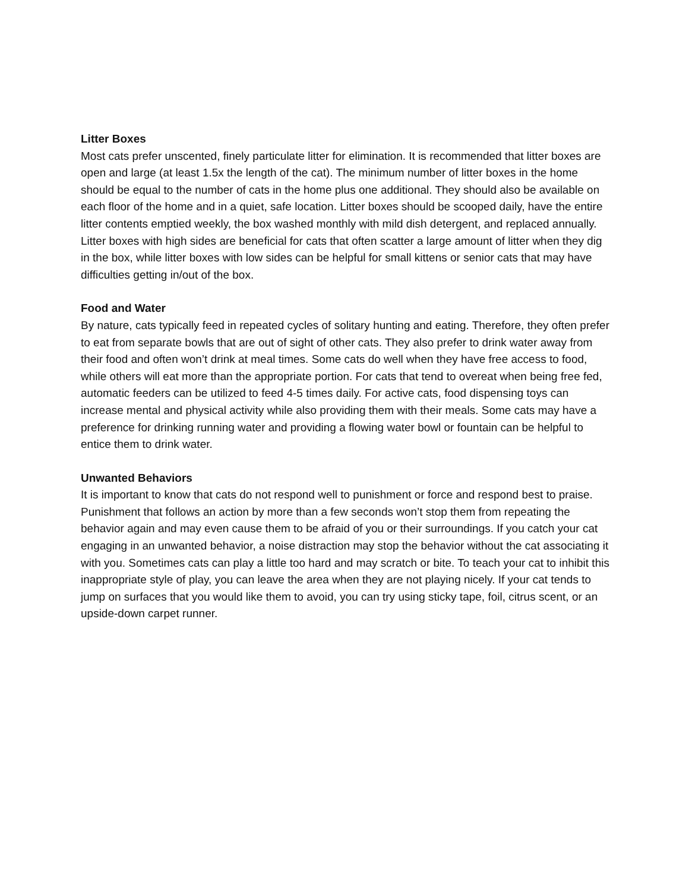Litter Boxes
Most cats prefer unscented, finely particulate litter for elimination. It is recommended that litter boxes are open and large (at least 1.5x the length of the cat). The minimum number of litter boxes in the home should be equal to the number of cats in the home plus one additional. They should also be available on each floor of the home and in a quiet, safe location. Litter boxes should be scooped daily, have the entire litter contents emptied weekly, the box washed monthly with mild dish detergent, and replaced annually. Litter boxes with high sides are beneficial for cats that often scatter a large amount of litter when they dig in the box, while litter boxes with low sides can be helpful for small kittens or senior cats that may have difficulties getting in/out of the box.
Food and Water
By nature, cats typically feed in repeated cycles of solitary hunting and eating. Therefore, they often prefer to eat from separate bowls that are out of sight of other cats. They also prefer to drink water away from their food and often won’t drink at meal times. Some cats do well when they have free access to food, while others will eat more than the appropriate portion. For cats that tend to overeat when being free fed, automatic feeders can be utilized to feed 4-5 times daily. For active cats, food dispensing toys can increase mental and physical activity while also providing them with their meals. Some cats may have a preference for drinking running water and providing a flowing water bowl or fountain can be helpful to entice them to drink water.
Unwanted Behaviors
It is important to know that cats do not respond well to punishment or force and respond best to praise. Punishment that follows an action by more than a few seconds won’t stop them from repeating the behavior again and may even cause them to be afraid of you or their surroundings. If you catch your cat engaging in an unwanted behavior, a noise distraction may stop the behavior without the cat associating it with you. Sometimes cats can play a little too hard and may scratch or bite. To teach your cat to inhibit this inappropriate style of play, you can leave the area when they are not playing nicely. If your cat tends to jump on surfaces that you would like them to avoid, you can try using sticky tape, foil, citrus scent, or an upside-down carpet runner.